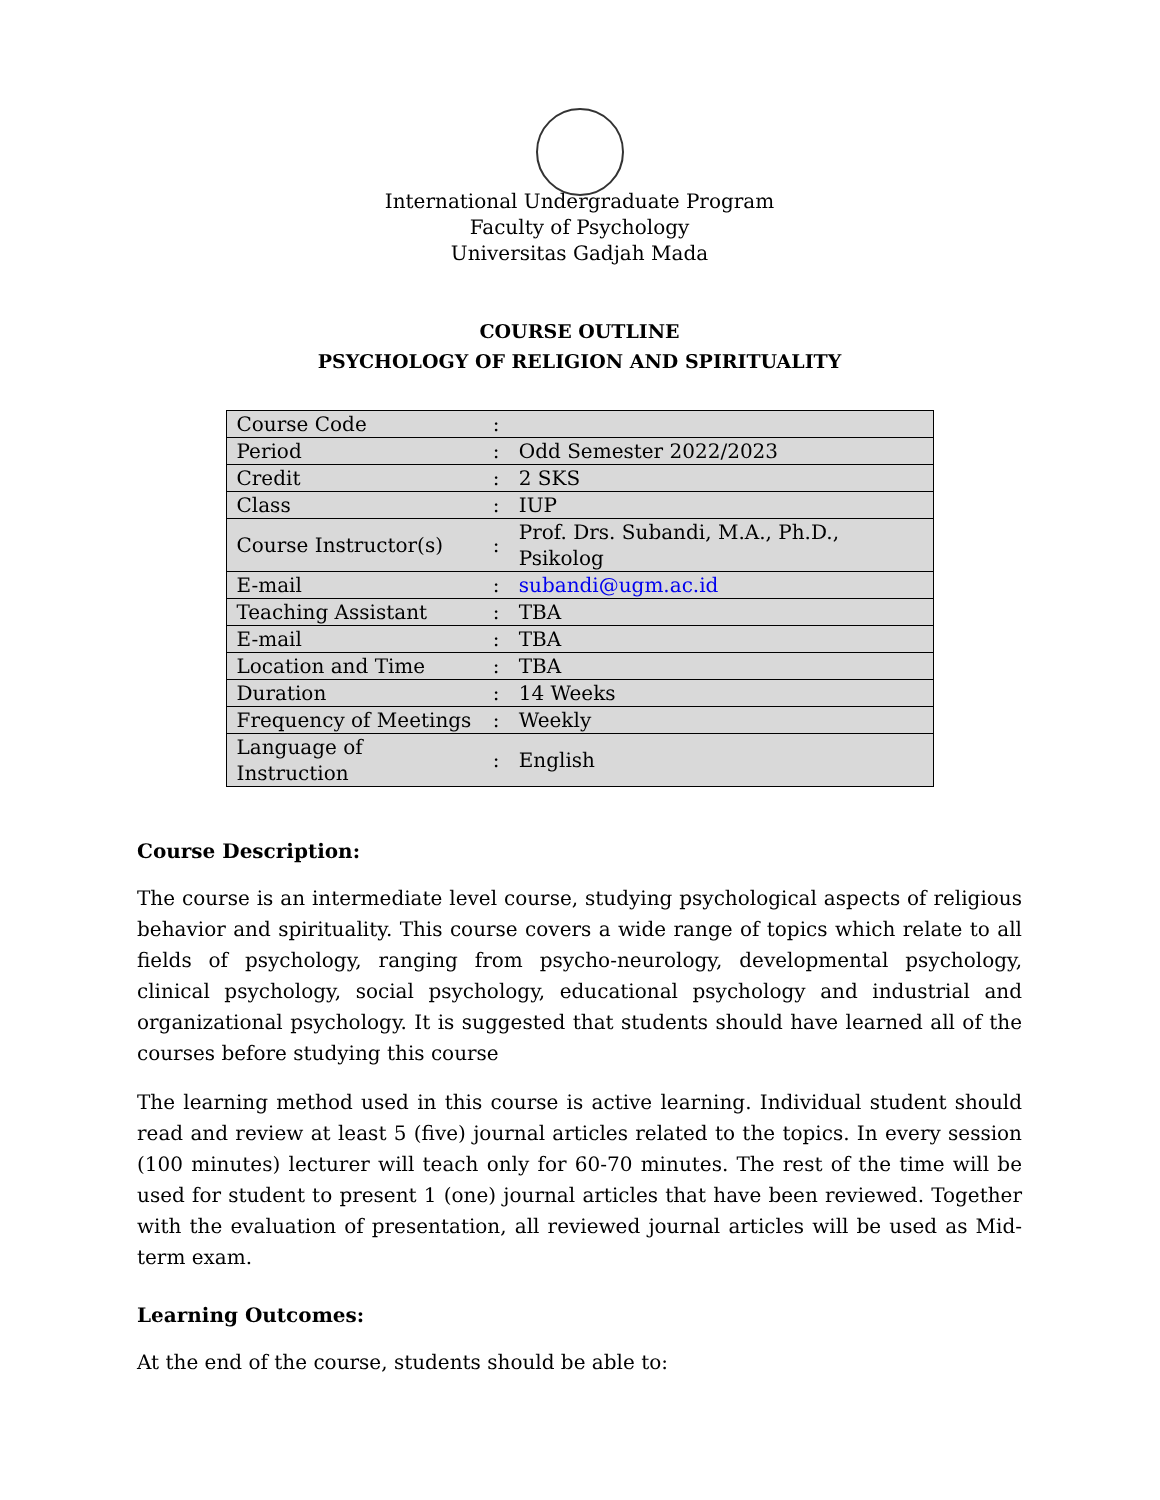International Undergraduate Program
Faculty of Psychology
Universitas Gadjah Mada
COURSE OUTLINE
PSYCHOLOGY OF RELIGION AND SPIRITUALITY
| Course Code | : | |
| Period | : | Odd Semester 2022/2023 |
| Credit | : | 2 SKS |
| Class | : | IUP |
| Course Instructor(s) | : | Prof. Drs. Subandi, M.A., Ph.D., Psikolog |
| E-mail | : | subandi@ugm.ac.id |
| Teaching Assistant | : | TBA |
| E-mail | : | TBA |
| Location and Time | : | TBA |
| Duration | : | 14 Weeks |
| Frequency of Meetings | : | Weekly |
| Language of Instruction | : | English |
Course Description:
The course is an intermediate level course, studying psychological aspects of religious behavior and spirituality. This course covers a wide range of topics which relate to all fields of psychology, ranging from psycho-neurology, developmental psychology, clinical psychology, social psychology, educational psychology and industrial and organizational psychology. It is suggested that students should have learned all of the courses before studying this course
The learning method used in this course is active learning. Individual student should read and review at least 5 (five) journal articles related to the topics. In every session (100 minutes) lecturer will teach only for 60-70 minutes. The rest of the time will be used for student to present 1 (one) journal articles that have been reviewed. Together with the evaluation of presentation, all reviewed journal articles will be used as Mid-term exam.
Learning Outcomes:
At the end of the course, students should be able to: